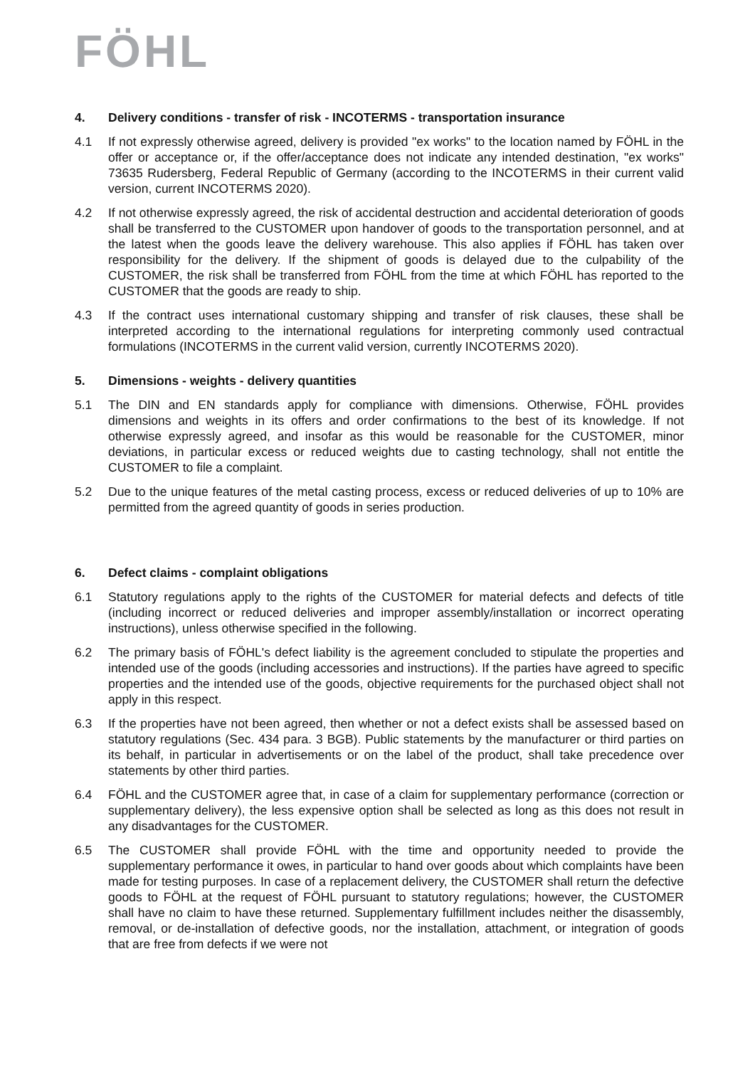FÖHL
4. Delivery conditions - transfer of risk - INCOTERMS - transportation insurance
4.1 If not expressly otherwise agreed, delivery is provided "ex works" to the location named by FÖHL in the offer or acceptance or, if the offer/acceptance does not indicate any intended destination, "ex works" 73635 Rudersberg, Federal Republic of Germany (according to the INCOTERMS in their current valid version, current INCOTERMS 2020).
4.2 If not otherwise expressly agreed, the risk of accidental destruction and accidental deterioration of goods shall be transferred to the CUSTOMER upon handover of goods to the transportation personnel, and at the latest when the goods leave the delivery warehouse. This also applies if FÖHL has taken over responsibility for the delivery. If the shipment of goods is delayed due to the culpability of the CUSTOMER, the risk shall be transferred from FÖHL from the time at which FÖHL has reported to the CUSTOMER that the goods are ready to ship.
4.3 If the contract uses international customary shipping and transfer of risk clauses, these shall be interpreted according to the international regulations for interpreting commonly used contractual formulations (INCOTERMS in the current valid version, currently INCOTERMS 2020).
5. Dimensions - weights - delivery quantities
5.1 The DIN and EN standards apply for compliance with dimensions. Otherwise, FÖHL provides dimensions and weights in its offers and order confirmations to the best of its knowledge. If not otherwise expressly agreed, and insofar as this would be reasonable for the CUSTOMER, minor deviations, in particular excess or reduced weights due to casting technology, shall not entitle the CUSTOMER to file a complaint.
5.2 Due to the unique features of the metal casting process, excess or reduced deliveries of up to 10% are permitted from the agreed quantity of goods in series production.
6. Defect claims - complaint obligations
6.1 Statutory regulations apply to the rights of the CUSTOMER for material defects and defects of title (including incorrect or reduced deliveries and improper assembly/installation or incorrect operating instructions), unless otherwise specified in the following.
6.2 The primary basis of FÖHL's defect liability is the agreement concluded to stipulate the properties and intended use of the goods (including accessories and instructions). If the parties have agreed to specific properties and the intended use of the goods, objective requirements for the purchased object shall not apply in this respect.
6.3 If the properties have not been agreed, then whether or not a defect exists shall be assessed based on statutory regulations (Sec. 434 para. 3 BGB). Public statements by the manufacturer or third parties on its behalf, in particular in advertisements or on the label of the product, shall take precedence over statements by other third parties.
6.4 FÖHL and the CUSTOMER agree that, in case of a claim for supplementary performance (correction or supplementary delivery), the less expensive option shall be selected as long as this does not result in any disadvantages for the CUSTOMER.
6.5 The CUSTOMER shall provide FÖHL with the time and opportunity needed to provide the supplementary performance it owes, in particular to hand over goods about which complaints have been made for testing purposes. In case of a replacement delivery, the CUSTOMER shall return the defective goods to FÖHL at the request of FÖHL pursuant to statutory regulations; however, the CUSTOMER shall have no claim to have these returned. Supplementary fulfillment includes neither the disassembly, removal, or de-installation of defective goods, nor the installation, attachment, or integration of goods that are free from defects if we were not